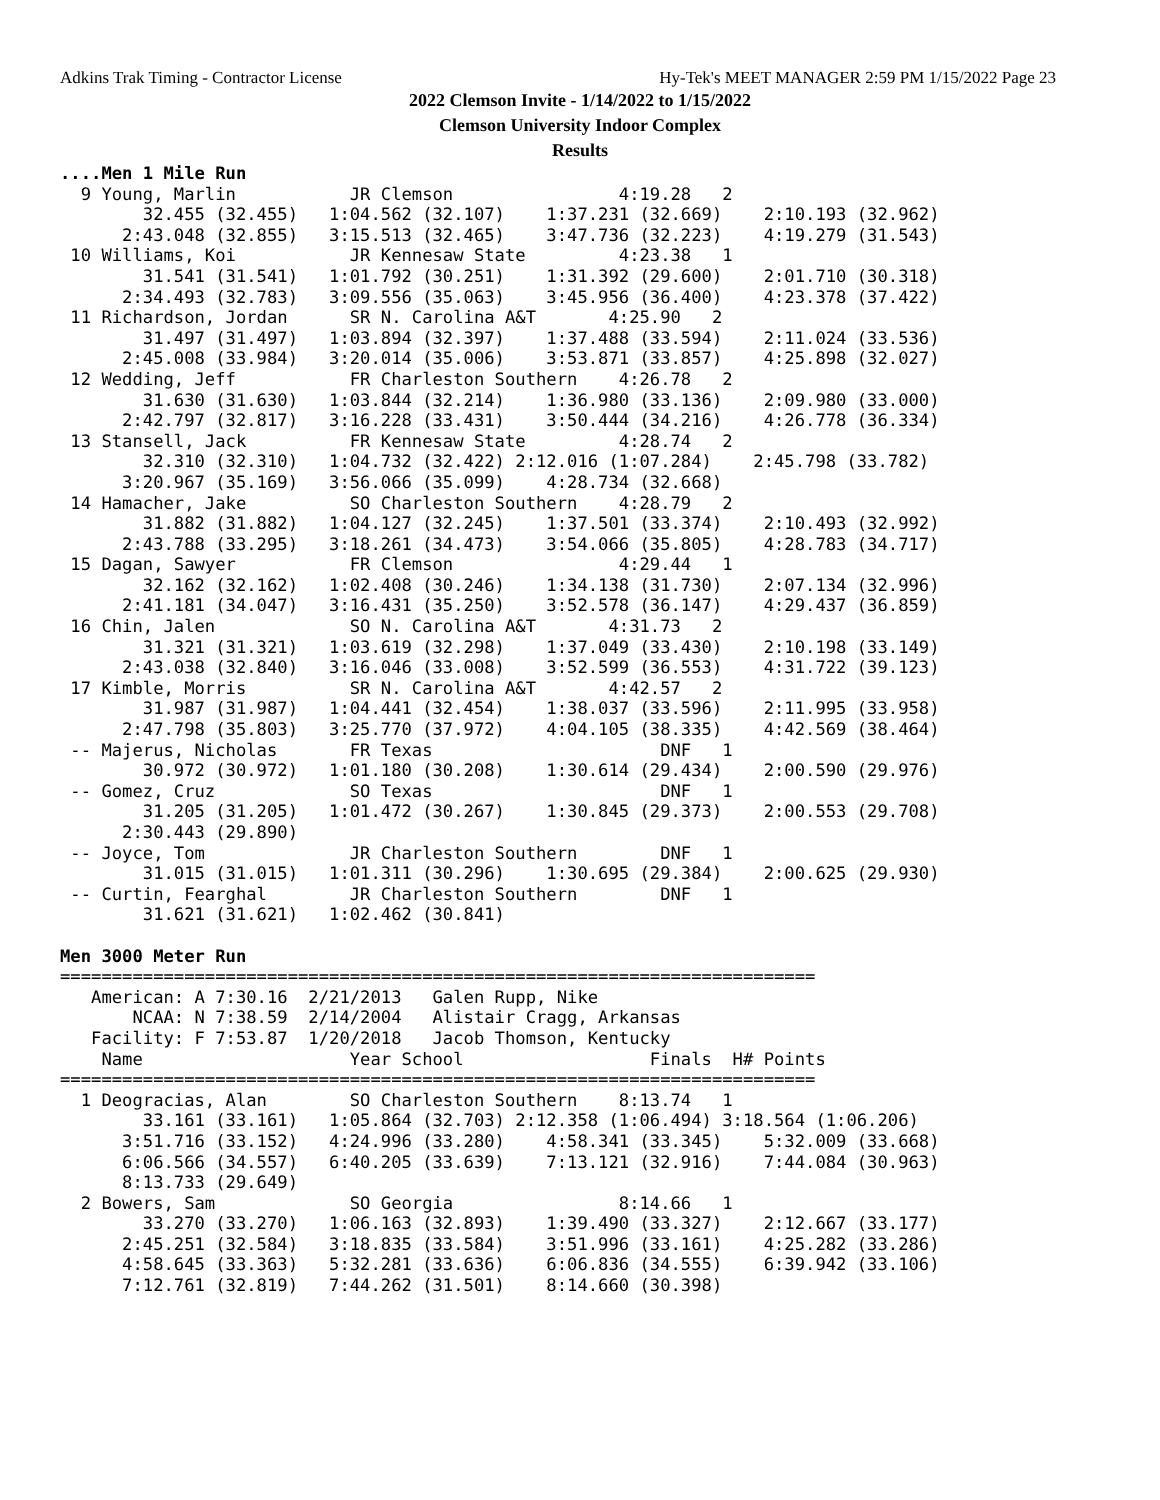Adkins Trak Timing - Contractor License Hy-Tek's MEET MANAGER 2:59 PM 1/15/2022 Page 23
2022 Clemson Invite - 1/14/2022 to 1/15/2022
Clemson University Indoor Complex
Results
....Men 1 Mile Run
  9 Young, Marlin           JR Clemson                4:19.28   2
        32.455 (32.455)   1:04.562 (32.107)    1:37.231 (32.669)    2:10.193 (32.962)
      2:43.048 (32.855)   3:15.513 (32.465)    3:47.736 (32.223)    4:19.279 (31.543)
 10 Williams, Koi           JR Kennesaw State         4:23.38   1
        31.541 (31.541)   1:01.792 (30.251)    1:31.392 (29.600)    2:01.710 (30.318)
      2:34.493 (32.783)   3:09.556 (35.063)    3:45.956 (36.400)    4:23.378 (37.422)
 11 Richardson, Jordan      SR N. Carolina A&T       4:25.90   2
        31.497 (31.497)   1:03.894 (32.397)    1:37.488 (33.594)    2:11.024 (33.536)
      2:45.008 (33.984)   3:20.014 (35.006)    3:53.871 (33.857)    4:25.898 (32.027)
 12 Wedding, Jeff           FR Charleston Southern    4:26.78   2
        31.630 (31.630)   1:03.844 (32.214)    1:36.980 (33.136)    2:09.980 (33.000)
      2:42.797 (32.817)   3:16.228 (33.431)    3:50.444 (34.216)    4:26.778 (36.334)
 13 Stansell, Jack          FR Kennesaw State         4:28.74   2
        32.310 (32.310)   1:04.732 (32.422) 2:12.016 (1:07.284)    2:45.798 (33.782)
      3:20.967 (35.169)   3:56.066 (35.099)    4:28.734 (32.668)
 14 Hamacher, Jake          SO Charleston Southern    4:28.79   2
        31.882 (31.882)   1:04.127 (32.245)    1:37.501 (33.374)    2:10.493 (32.992)
      2:43.788 (33.295)   3:18.261 (34.473)    3:54.066 (35.805)    4:28.783 (34.717)
 15 Dagan, Sawyer           FR Clemson                4:29.44   1
        32.162 (32.162)   1:02.408 (30.246)    1:34.138 (31.730)    2:07.134 (32.996)
      2:41.181 (34.047)   3:16.431 (35.250)    3:52.578 (36.147)    4:29.437 (36.859)
 16 Chin, Jalen             SO N. Carolina A&T       4:31.73   2
        31.321 (31.321)   1:03.619 (32.298)    1:37.049 (33.430)    2:10.198 (33.149)
      2:43.038 (32.840)   3:16.046 (33.008)    3:52.599 (36.553)    4:31.722 (39.123)
 17 Kimble, Morris          SR N. Carolina A&T       4:42.57   2
        31.987 (31.987)   1:04.441 (32.454)    1:38.037 (33.596)    2:11.995 (33.958)
      2:47.798 (35.803)   3:25.770 (37.972)    4:04.105 (38.335)    4:42.569 (38.464)
 -- Majerus, Nicholas       FR Texas                      DNF   1
        30.972 (30.972)   1:01.180 (30.208)    1:30.614 (29.434)    2:00.590 (29.976)
 -- Gomez, Cruz             SO Texas                      DNF   1
        31.205 (31.205)   1:01.472 (30.267)    1:30.845 (29.373)    2:00.553 (29.708)
      2:30.443 (29.890)
 -- Joyce, Tom              JR Charleston Southern        DNF   1
        31.015 (31.015)   1:01.311 (30.296)    1:30.695 (29.384)    2:00.625 (29.930)
 -- Curtin, Fearghal        JR Charleston Southern        DNF   1
        31.621 (31.621)   1:02.462 (30.841)

Men 3000 Meter Run
=========================================================================
   American: A 7:30.16  2/21/2013   Galen Rupp, Nike
       NCAA: N 7:38.59  2/14/2004   Alistair Cragg, Arkansas
   Facility: F 7:53.87  1/20/2018   Jacob Thomson, Kentucky
    Name                    Year School                  Finals  H# Points
=========================================================================
  1 Deogracias, Alan        SO Charleston Southern    8:13.74   1
        33.161 (33.161)   1:05.864 (32.703) 2:12.358 (1:06.494) 3:18.564 (1:06.206)
      3:51.716 (33.152)   4:24.996 (33.280)    4:58.341 (33.345)    5:32.009 (33.668)
      6:06.566 (34.557)   6:40.205 (33.639)    7:13.121 (32.916)    7:44.084 (30.963)
      8:13.733 (29.649)
  2 Bowers, Sam             SO Georgia                8:14.66   1
        33.270 (33.270)   1:06.163 (32.893)    1:39.490 (33.327)    2:12.667 (33.177)
      2:45.251 (32.584)   3:18.835 (33.584)    3:51.996 (33.161)    4:25.282 (33.286)
      4:58.645 (33.363)   5:32.281 (33.636)    6:06.836 (34.555)    6:39.942 (33.106)
      7:12.761 (32.819)   7:44.262 (31.501)    8:14.660 (30.398)